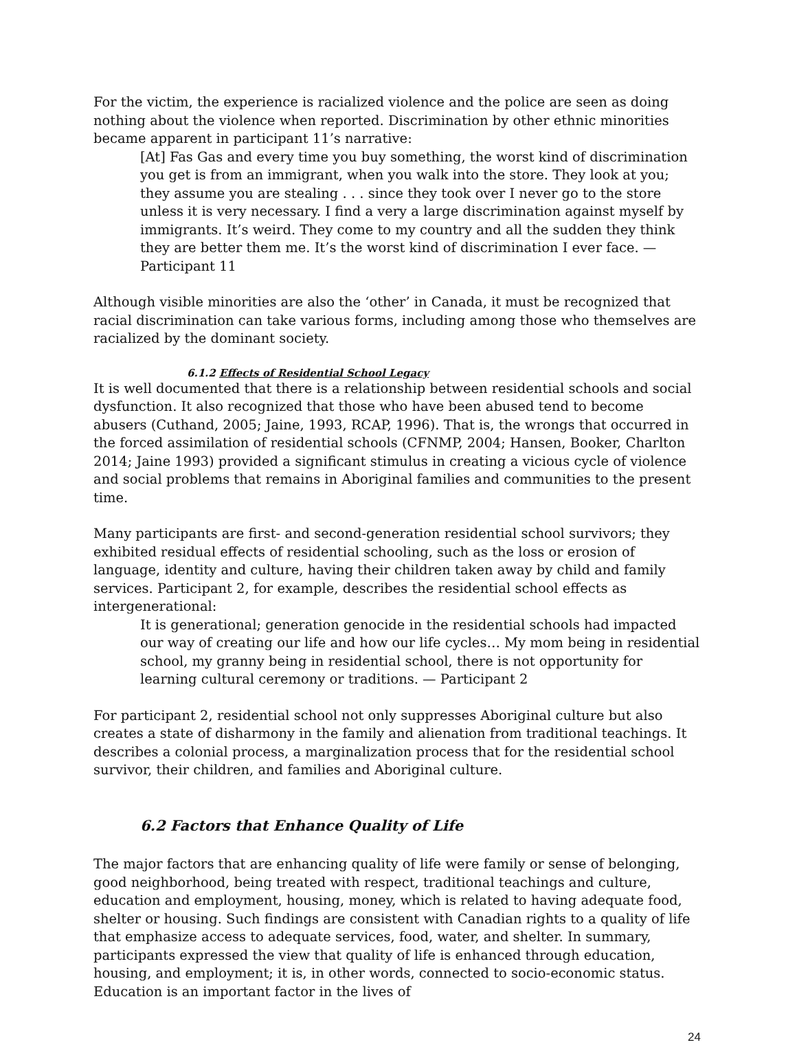For the victim, the experience is racialized violence and the police are seen as doing nothing about the violence when reported. Discrimination by other ethnic minorities became apparent in participant 11’s narrative:
[At] Fas Gas and every time you buy something, the worst kind of discrimination you get is from an immigrant, when you walk into the store. They look at you; they assume you are stealing . . . since they took over I never go to the store unless it is very necessary. I find a very a large discrimination against myself by immigrants. It’s weird. They come to my country and all the sudden they think they are better them me. It’s the worst kind of discrimination I ever face. — Participant 11
Although visible minorities are also the ‘other’ in Canada, it must be recognized that racial discrimination can take various forms, including among those who themselves are racialized by the dominant society.
6.1.2 Effects of Residential School Legacy
It is well documented that there is a relationship between residential schools and social dysfunction. It also recognized that those who have been abused tend to become abusers (Cuthand, 2005; Jaine, 1993, RCAP, 1996). That is, the wrongs that occurred in the forced assimilation of residential schools (CFNMP, 2004; Hansen, Booker, Charlton 2014; Jaine 1993) provided a significant stimulus in creating a vicious cycle of violence and social problems that remains in Aboriginal families and communities to the present time.
Many participants are first- and second-generation residential school survivors; they exhibited residual effects of residential schooling, such as the loss or erosion of language, identity and culture, having their children taken away by child and family services. Participant 2, for example, describes the residential school effects as intergenerational:
It is generational; generation genocide in the residential schools had impacted our way of creating our life and how our life cycles… My mom being in residential school, my granny being in residential school, there is not opportunity for learning cultural ceremony or traditions. — Participant 2
For participant 2, residential school not only suppresses Aboriginal culture but also creates a state of disharmony in the family and alienation from traditional teachings. It describes a colonial process, a marginalization process that for the residential school survivor, their children, and families and Aboriginal culture.
6.2 Factors that Enhance Quality of Life
The major factors that are enhancing quality of life were family or sense of belonging, good neighborhood, being treated with respect, traditional teachings and culture, education and employment, housing, money, which is related to having adequate food, shelter or housing. Such findings are consistent with Canadian rights to a quality of life that emphasize access to adequate services, food, water, and shelter. In summary, participants expressed the view that quality of life is enhanced through education, housing, and employment; it is, in other words, connected to socio-economic status. Education is an important factor in the lives of
24